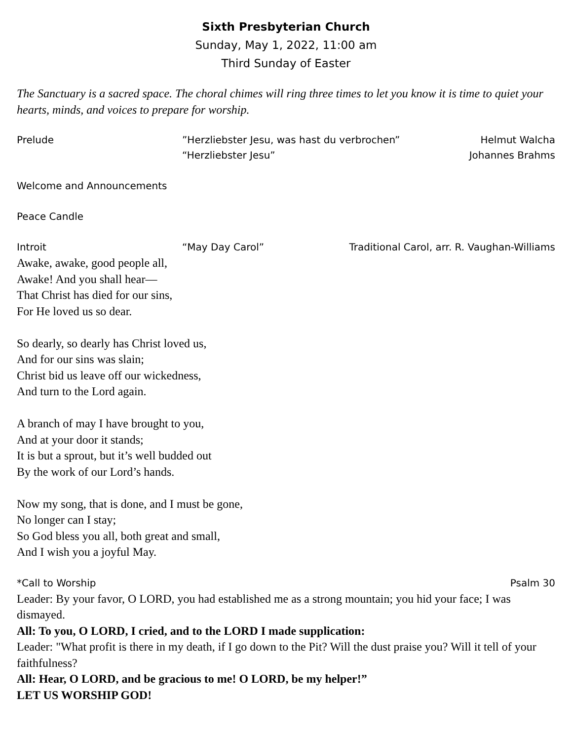Sixth Presbyterian Church
Sunday, May 1, 2022, 11:00 am
Third Sunday of Easter
The Sanctuary is a sacred space. The choral chimes will ring three times to let you know it is time to quiet your hearts, minds, and voices to prepare for worship.
Prelude”Herzliebster Jesu, was hast du verbrochen” Helmut Walcha
“Herzliebster Jesu” Johannes Brahms
Welcome and Announcements
Peace Candle
Introit “May Day Carol” Traditional Carol, arr. R. Vaughan-Williams
Awake, awake, good people all,
Awake! And you shall hear—
That Christ has died for our sins,
For He loved us so dear.
So dearly, so dearly has Christ loved us,
And for our sins was slain;
Christ bid us leave off our wickedness,
And turn to the Lord again.
A branch of may I have brought to you,
And at your door it stands;
It is but a sprout, but it’s well budded out
By the work of our Lord’s hands.
Now my song, that is done, and I must be gone,
No longer can I stay;
So God bless you all, both great and small,
And I wish you a joyful May.
*Call to Worship Psalm 30
Leader: By your favor, O LORD, you had established me as a strong mountain; you hid your face; I was dismayed.
All: To you, O LORD, I cried, and to the LORD I made supplication:
Leader: "What profit is there in my death, if I go down to the Pit? Will the dust praise you? Will it tell of your faithfulness?
All: Hear, O LORD, and be gracious to me! O LORD, be my helper!”
LET US WORSHIP GOD!